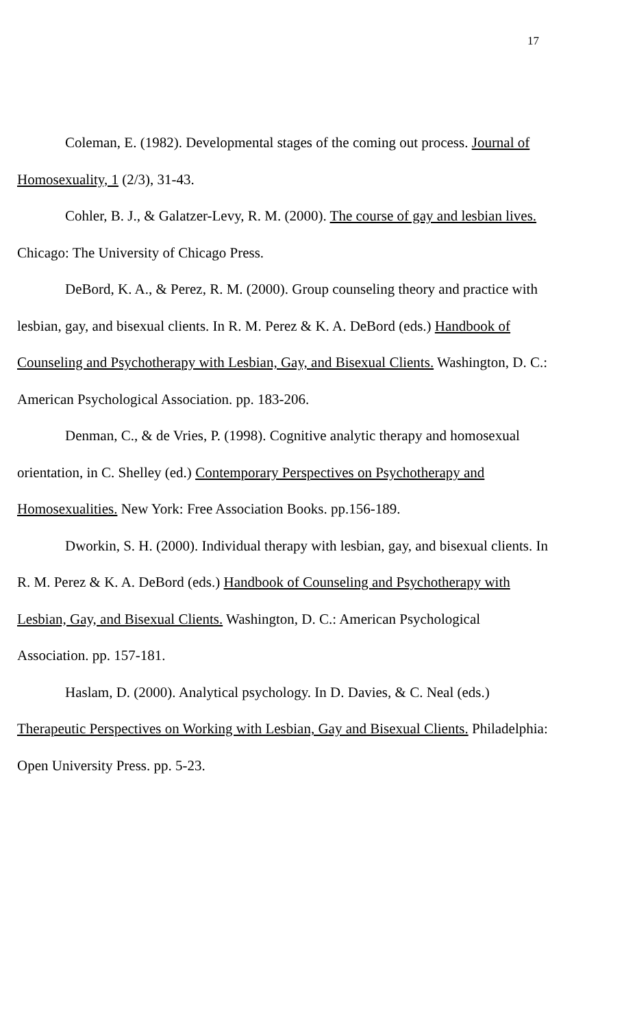17
Coleman, E. (1982). Developmental stages of the coming out process. Journal of Homosexuality, 1 (2/3), 31-43.
Cohler, B. J., & Galatzer-Levy, R. M. (2000). The course of gay and lesbian lives. Chicago: The University of Chicago Press.
DeBord, K. A., & Perez, R. M. (2000). Group counseling theory and practice with lesbian, gay, and bisexual clients. In R. M. Perez & K. A. DeBord (eds.) Handbook of Counseling and Psychotherapy with Lesbian, Gay, and Bisexual Clients. Washington, D. C.: American Psychological Association. pp. 183-206.
Denman, C., & de Vries, P. (1998). Cognitive analytic therapy and homosexual orientation, in C. Shelley (ed.) Contemporary Perspectives on Psychotherapy and Homosexualities. New York: Free Association Books. pp.156-189.
Dworkin, S. H. (2000). Individual therapy with lesbian, gay, and bisexual clients. In R. M. Perez & K. A. DeBord (eds.) Handbook of Counseling and Psychotherapy with Lesbian, Gay, and Bisexual Clients. Washington, D. C.: American Psychological Association. pp. 157-181.
Haslam, D. (2000). Analytical psychology. In D. Davies, & C. Neal (eds.) Therapeutic Perspectives on Working with Lesbian, Gay and Bisexual Clients. Philadelphia: Open University Press. pp. 5-23.